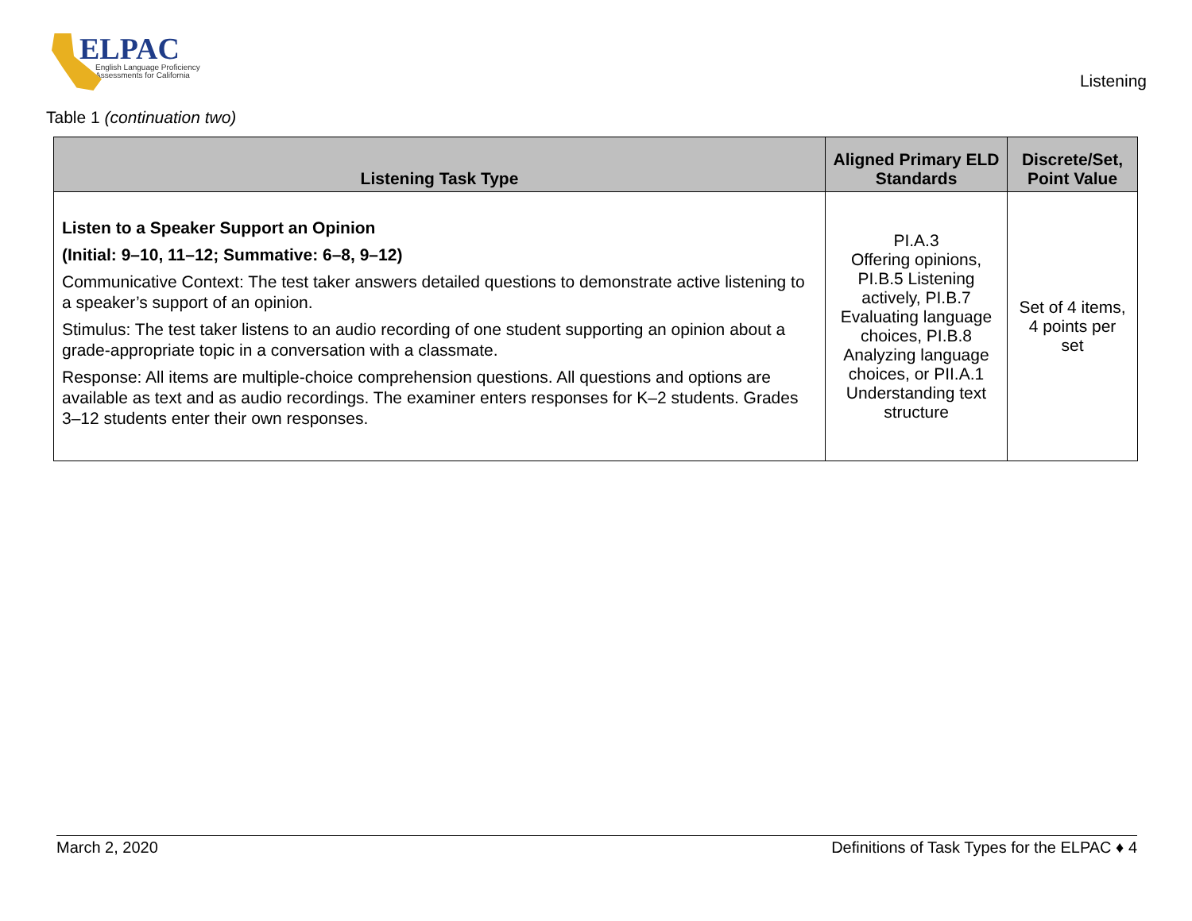ELPAC
English Language Proficiency
Assessments for California
Listening
Table 1 (continuation two)
| Listening Task Type | Aligned Primary ELD Standards | Discrete/Set, Point Value |
| --- | --- | --- |
| Listen to a Speaker Support an Opinion (Initial: 9–10, 11–12; Summative: 6–8, 9–12) Communicative Context: The test taker answers detailed questions to demonstrate active listening to a speaker’s support of an opinion. Stimulus: The test taker listens to an audio recording of one student supporting an opinion about a grade-appropriate topic in a conversation with a classmate. Response: All items are multiple-choice comprehension questions. All questions and options are available as text and as audio recordings. The examiner enters responses for K–2 students. Grades 3–12 students enter their own responses. | PI.A.3 Offering opinions, PI.B.5 Listening actively, PI.B.7 Evaluating language choices, PI.B.8 Analyzing language choices, or PII.A.1 Understanding text structure | Set of 4 items, 4 points per set |
March 2, 2020 Definitions of Task Types for the ELPAC ♦ 4